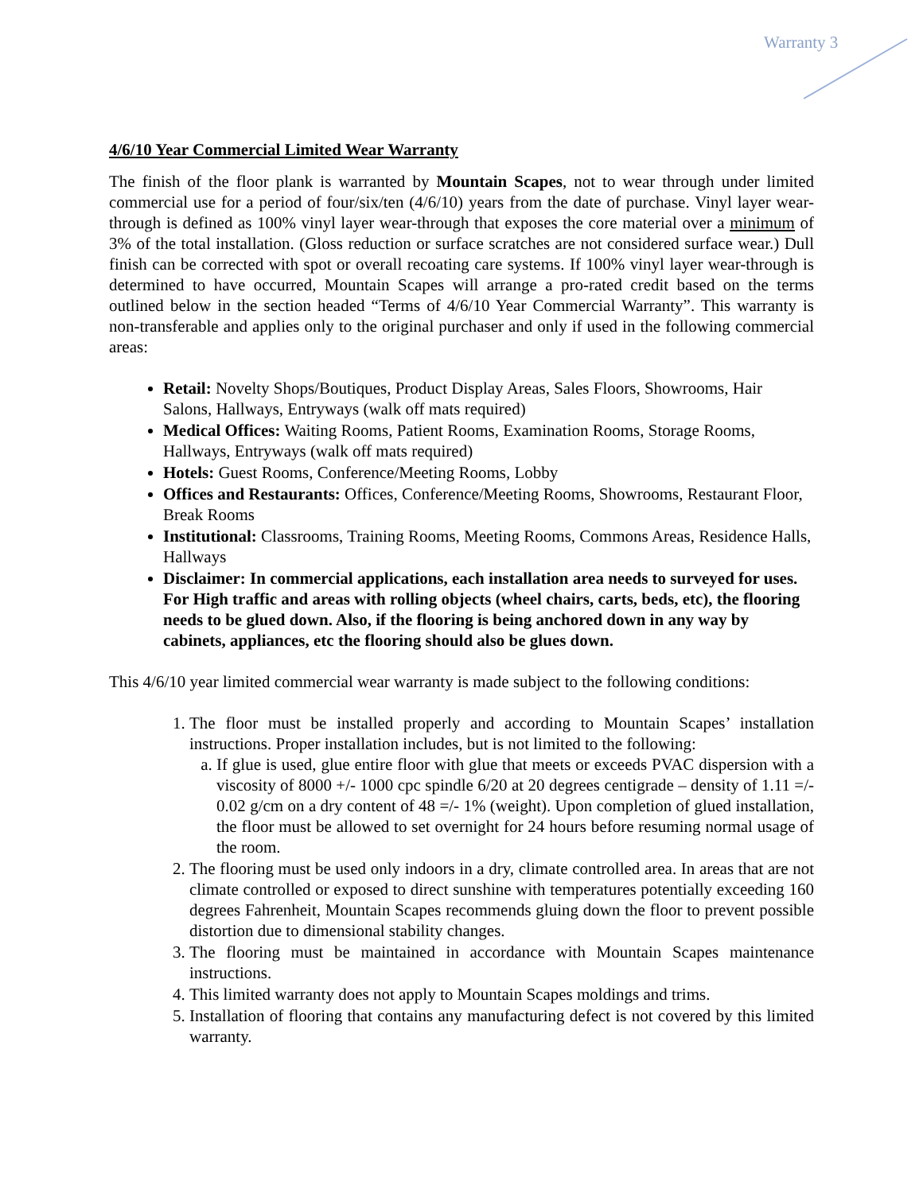Warranty 3
4/6/10 Year Commercial Limited Wear Warranty
The finish of the floor plank is warranted by Mountain Scapes, not to wear through under limited commercial use for a period of four/six/ten (4/6/10) years from the date of purchase. Vinyl layer wear-through is defined as 100% vinyl layer wear-through that exposes the core material over a minimum of 3% of the total installation. (Gloss reduction or surface scratches are not considered surface wear.) Dull finish can be corrected with spot or overall recoating care systems. If 100% vinyl layer wear-through is determined to have occurred, Mountain Scapes will arrange a pro-rated credit based on the terms outlined below in the section headed “Terms of 4/6/10 Year Commercial Warranty”. This warranty is non-transferable and applies only to the original purchaser and only if used in the following commercial areas:
Retail: Novelty Shops/Boutiques, Product Display Areas, Sales Floors, Showrooms, Hair Salons, Hallways, Entryways (walk off mats required)
Medical Offices: Waiting Rooms, Patient Rooms, Examination Rooms, Storage Rooms, Hallways, Entryways (walk off mats required)
Hotels: Guest Rooms, Conference/Meeting Rooms, Lobby
Offices and Restaurants: Offices, Conference/Meeting Rooms, Showrooms, Restaurant Floor, Break Rooms
Institutional: Classrooms, Training Rooms, Meeting Rooms, Commons Areas, Residence Halls, Hallways
Disclaimer: In commercial applications, each installation area needs to surveyed for uses. For High traffic and areas with rolling objects (wheel chairs, carts, beds, etc), the flooring needs to be glued down. Also, if the flooring is being anchored down in any way by cabinets, appliances, etc the flooring should also be glues down.
This 4/6/10 year limited commercial wear warranty is made subject to the following conditions:
1. The floor must be installed properly and according to Mountain Scapes’ installation instructions. Proper installation includes, but is not limited to the following:
a. If glue is used, glue entire floor with glue that meets or exceeds PVAC dispersion with a viscosity of 8000 +/- 1000 cpc spindle 6/20 at 20 degrees centigrade – density of 1.11 =/- 0.02 g/cm on a dry content of 48 =/- 1% (weight). Upon completion of glued installation, the floor must be allowed to set overnight for 24 hours before resuming normal usage of the room.
2. The flooring must be used only indoors in a dry, climate controlled area. In areas that are not climate controlled or exposed to direct sunshine with temperatures potentially exceeding 160 degrees Fahrenheit, Mountain Scapes recommends gluing down the floor to prevent possible distortion due to dimensional stability changes.
3. The flooring must be maintained in accordance with Mountain Scapes maintenance instructions.
4. This limited warranty does not apply to Mountain Scapes moldings and trims.
5. Installation of flooring that contains any manufacturing defect is not covered by this limited warranty.